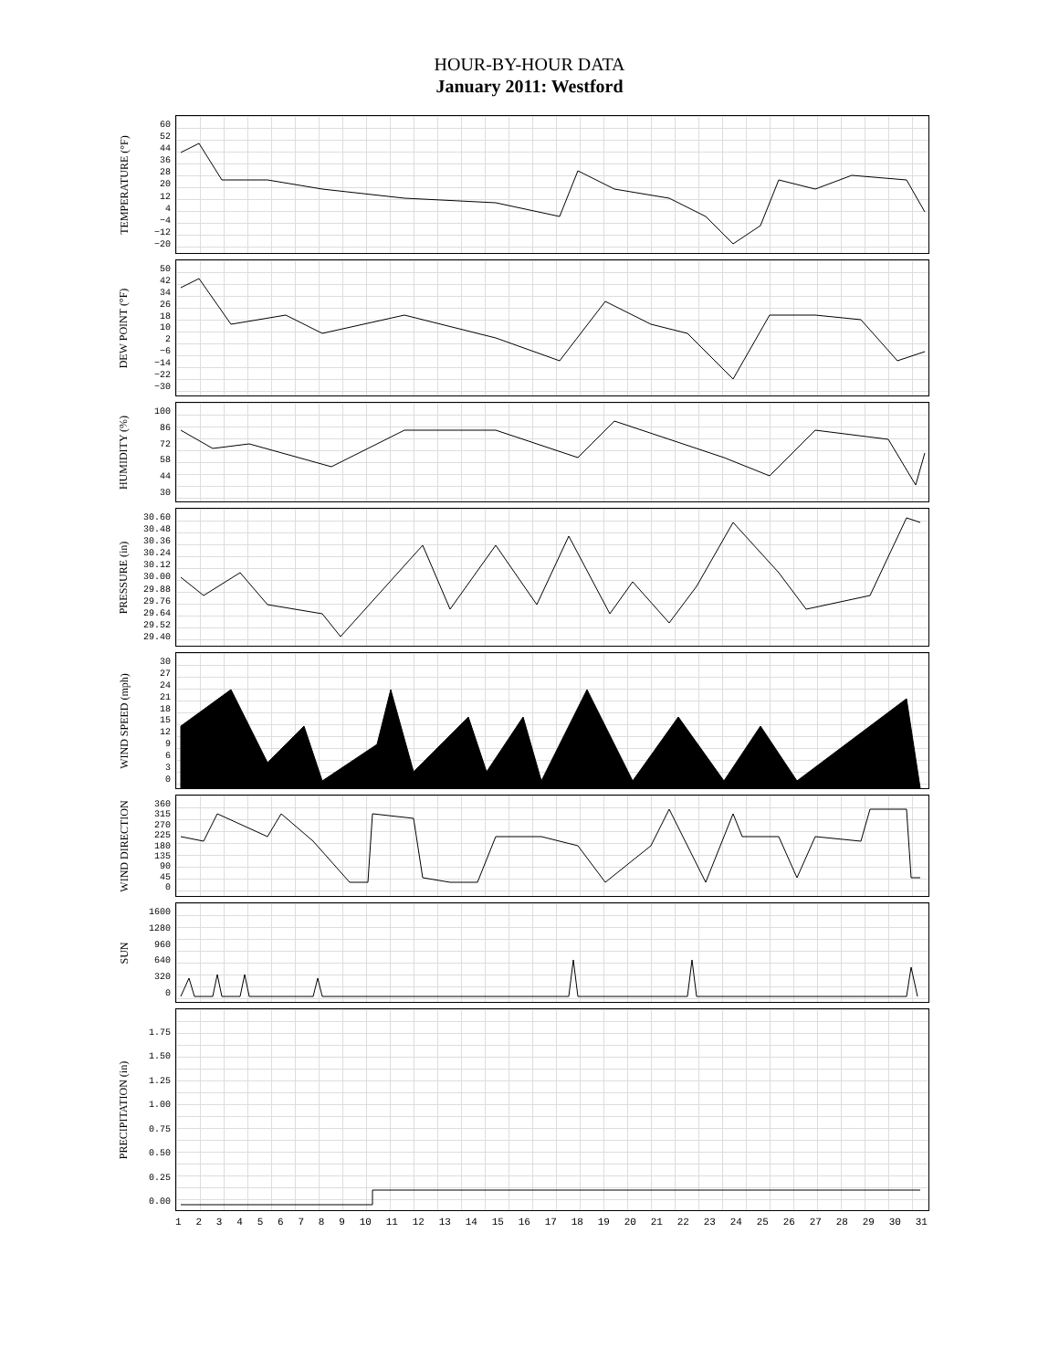HOUR-BY-HOUR DATA
January 2011: Westford
TEMPERATURE (°F)
60
52
44
36
28
20
12
4
−4
−12
−20
DEW POINT (°F)
50
42
34
26
18
10
2
−6
−14
−22
−30
HUMIDITY (%)
100
86
72
58
44
30
PRESSURE (in)
30.60
30.48
30.36
30.24
30.12
30.00
29.88
29.76
29.64
29.52
29.40
WIND SPEED (mph)
30
27
24
21
18
15
12
9630
WIND DIRECTION
360
315
270
225
180
135
90
45
0
SUN
1600
1280
960
640
320
0
PRECIPITATION (in)
1.75
1.50
1.25
1.00
0.75
0.50
0.25
0.00
123456789 10 11 12 13 14 15 16 17 18 19 20 21 22 23 24 25 26 27 28 29 30 31